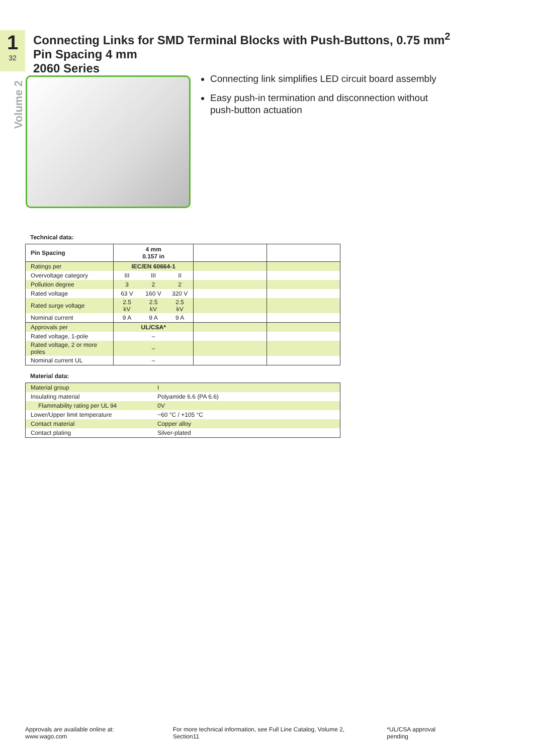1
32
Volume 2
Connecting Links for SMD Terminal Blocks with Push-Buttons, 0.75 mm<sup>2</sup>
Pin Spacing 4 mm
2060 Series
Connecting link simplifies LED circuit board assembly
Easy push-in termination and disconnection without push-button actuation
Technical data:
| Pin Spacing | 4 mm 0.157 in | | | | |
| Ratings per | IEC/EN 60664-1 | | | | |
| Overvoltage category | III | III | II | | |
| Pollution degree | 3 | 2 | 2 | | |
| Rated voltage | 63 V | 160 V | 320 V | | |
| Rated surge voltage | 2.5 kV | 2.5 kV | 2.5 kV | | |
| Nominal current | 9 A | 9 A | 9 A | | |
| Approvals per | UL/CSA* | | | | |
| Rated voltage, 1-pole | – | | | | |
| Rated voltage, 2 or more poles | – | | | | |
| Nominal current UL | – | | | | |
Material data:
| Material group | I |
| Insulating material | Polyamide 6.6 (PA 6.6) |
| Flammability rating per UL 94 | 0V |
| Lower/Upper limit temperature | −60 °C / +105 °C |
| Contact material | Copper alloy |
| Contact plating | Silver-plated |
Approvals are available online at: www.wago.com For more technical information, see Full Line Catalog, Volume 2, Section11 *UL/CSA approval pending